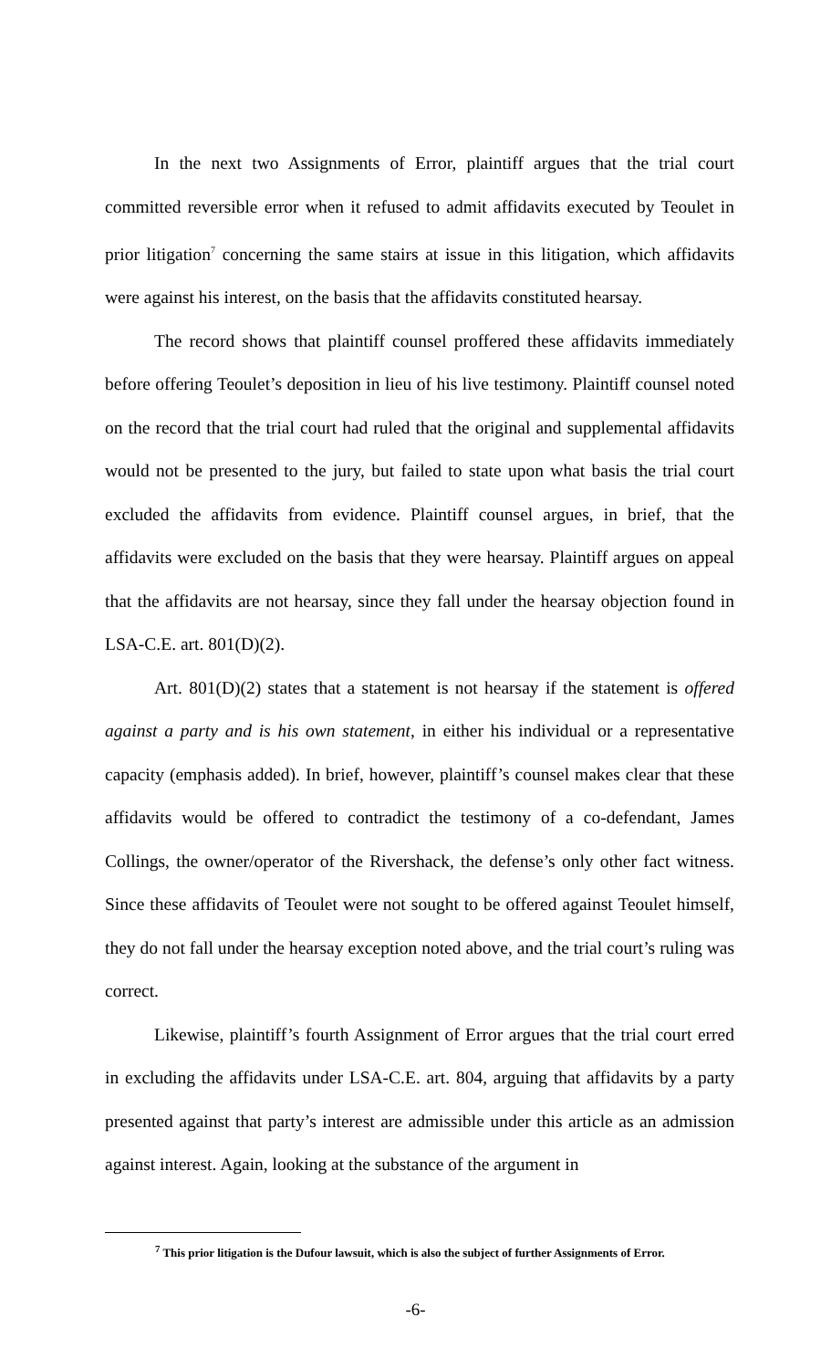In the next two Assignments of Error, plaintiff argues that the trial court committed reversible error when it refused to admit affidavits executed by Teoulet in prior litigation<sup>7</sup> concerning the same stairs at issue in this litigation, which affidavits were against his interest, on the basis that the affidavits constituted hearsay.
The record shows that plaintiff counsel proffered these affidavits immediately before offering Teoulet’s deposition in lieu of his live testimony. Plaintiff counsel noted on the record that the trial court had ruled that the original and supplemental affidavits would not be presented to the jury, but failed to state upon what basis the trial court excluded the affidavits from evidence. Plaintiff counsel argues, in brief, that the affidavits were excluded on the basis that they were hearsay. Plaintiff argues on appeal that the affidavits are not hearsay, since they fall under the hearsay objection found in LSA-C.E. art. 801(D)(2).
Art. 801(D)(2) states that a statement is not hearsay if the statement is offered against a party and is his own statement, in either his individual or a representative capacity (emphasis added). In brief, however, plaintiff’s counsel makes clear that these affidavits would be offered to contradict the testimony of a co-defendant, James Collings, the owner/operator of the Rivershack, the defense’s only other fact witness. Since these affidavits of Teoulet were not sought to be offered against Teoulet himself, they do not fall under the hearsay exception noted above, and the trial court’s ruling was correct.
Likewise, plaintiff’s fourth Assignment of Error argues that the trial court erred in excluding the affidavits under LSA-C.E. art. 804, arguing that affidavits by a party presented against that party’s interest are admissible under this article as an admission against interest. Again, looking at the substance of the argument in
<sup>7</sup> This prior litigation is the Dufour lawsuit, which is also the subject of further Assignments of Error.
-6-